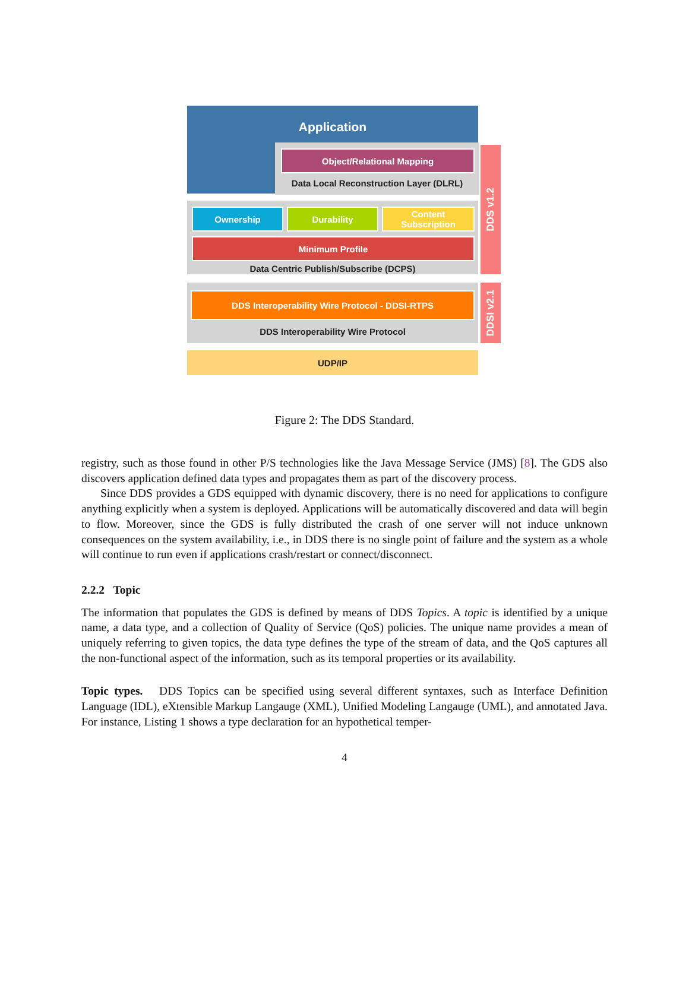Application
Object/Relational Mapping
Data Local Reconstruction Layer (DLRL)
DDS v1.2
Ownership Durability
Content Subscription
Minimum Profile
Data Centric Publish/Subscribe (DCPS)
DDS Interoperability Wire Protocol - DDSI-RTPS
DDS Interoperability Wire Protocol
DDSI v2.1
UDP/IP
Figure 2: The DDS Standard.
registry, such as those found in other P/S technologies like the Java Message Service (JMS) [8]. The GDS also discovers application defined data types and propagates them as part of the discovery process.
Since DDS provides a GDS equipped with dynamic discovery, there is no need for applications to configure anything explicitly when a system is deployed. Applications will be automatically discovered and data will begin to flow. Moreover, since the GDS is fully distributed the crash of one server will not induce unknown consequences on the system availability, i.e., in DDS there is no single point of failure and the system as a whole will continue to run even if applications crash/restart or connect/disconnect.
2.2.2 Topic
The information that populates the GDS is defined by means of DDS Topics. A topic is identified by a unique name, a data type, and a collection of Quality of Service (QoS) policies. The unique name provides a mean of uniquely referring to given topics, the data type defines the type of the stream of data, and the QoS captures all the non-functional aspect of the information, such as its temporal properties or its availability.
Topic types. DDS Topics can be specified using several different syntaxes, such as Interface Definition Language (IDL), eXtensible Markup Langauge (XML), Unified Modeling Langauge (UML), and annotated Java. For instance, Listing 1 shows a type declaration for an hypothetical temper-
4